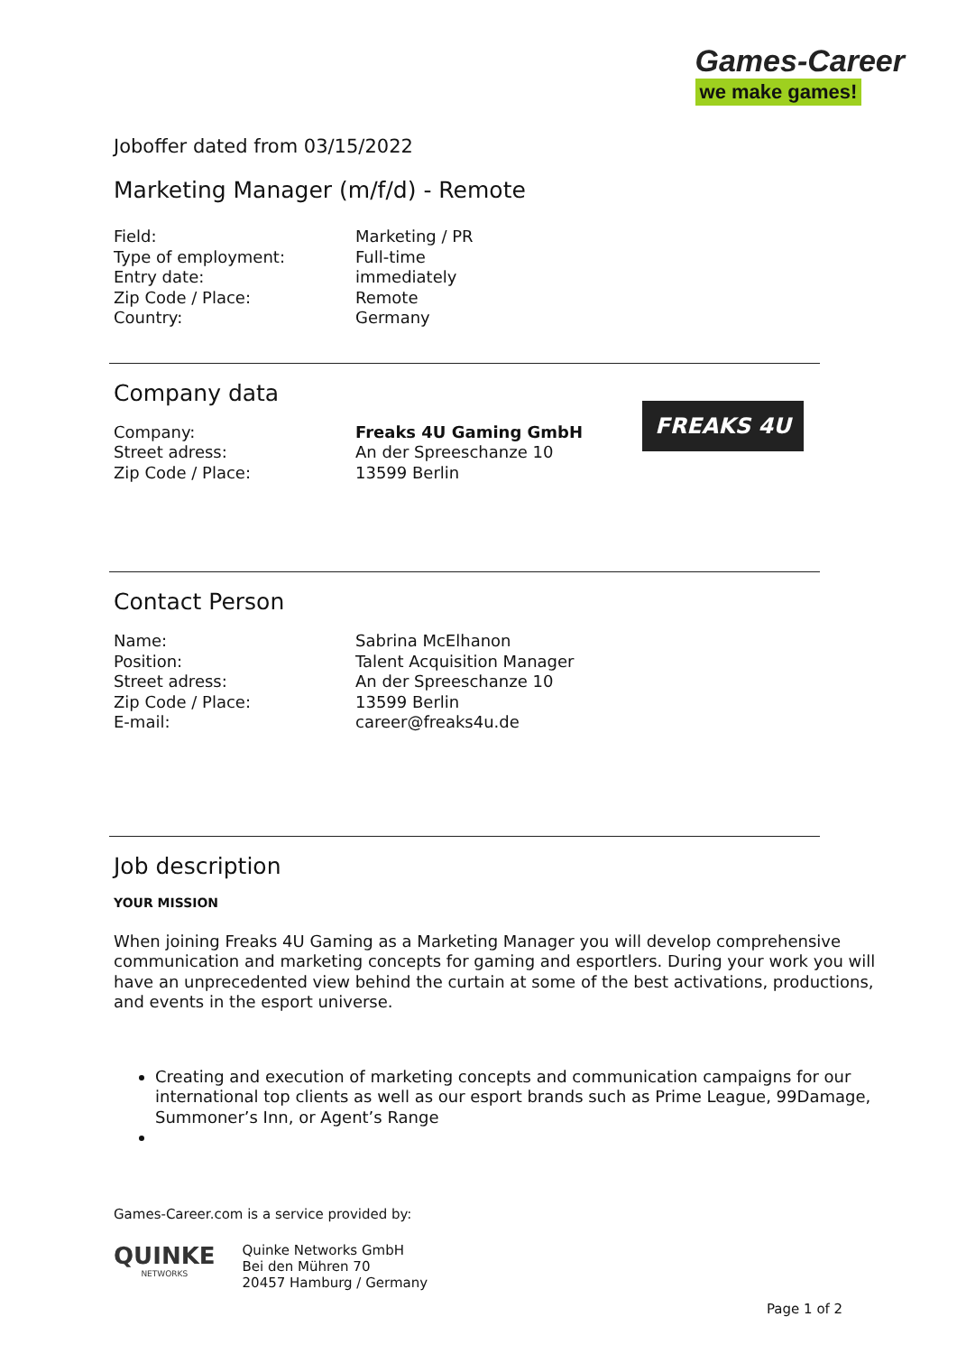Games-Career
we make games!
Joboffer dated from 03/15/2022
Marketing Manager (m/f/d) - Remote
| Field: | Marketing / PR |
| Type of employment: | Full-time |
| Entry date: | immediately |
| Zip Code / Place: | Remote |
| Country: | Germany |
Company data
| Company: | Freaks 4U Gaming GmbH |
| Street adress: | An der Spreeschanze 10 |
| Zip Code / Place: | 13599 Berlin |
Contact Person
| Name: | Sabrina McElhanon |
| Position: | Talent Acquisition Manager |
| Street adress: | An der Spreeschanze 10 |
| Zip Code / Place: | 13599 Berlin |
| E-mail: | career@freaks4u.de |
Job description
YOUR MISSION
When joining Freaks 4U Gaming as a Marketing Manager you will develop comprehensive communication and marketing concepts for gaming and esportlers. During your work you will have an unprecedented view behind the curtain at some of the best activations, productions, and events in the esport universe.
Creating and execution of marketing concepts and communication campaigns for our international top clients as well as our esport brands such as Prime League, 99Damage, Summoner’s Inn, or Agent’s Range
FREAKS 4U
Games-Career.com is a service provided by:
QUINKE
NETWORKS
Quinke Networks GmbH
Bei den Mühren 70
20457 Hamburg / Germany
Page 1 of 2